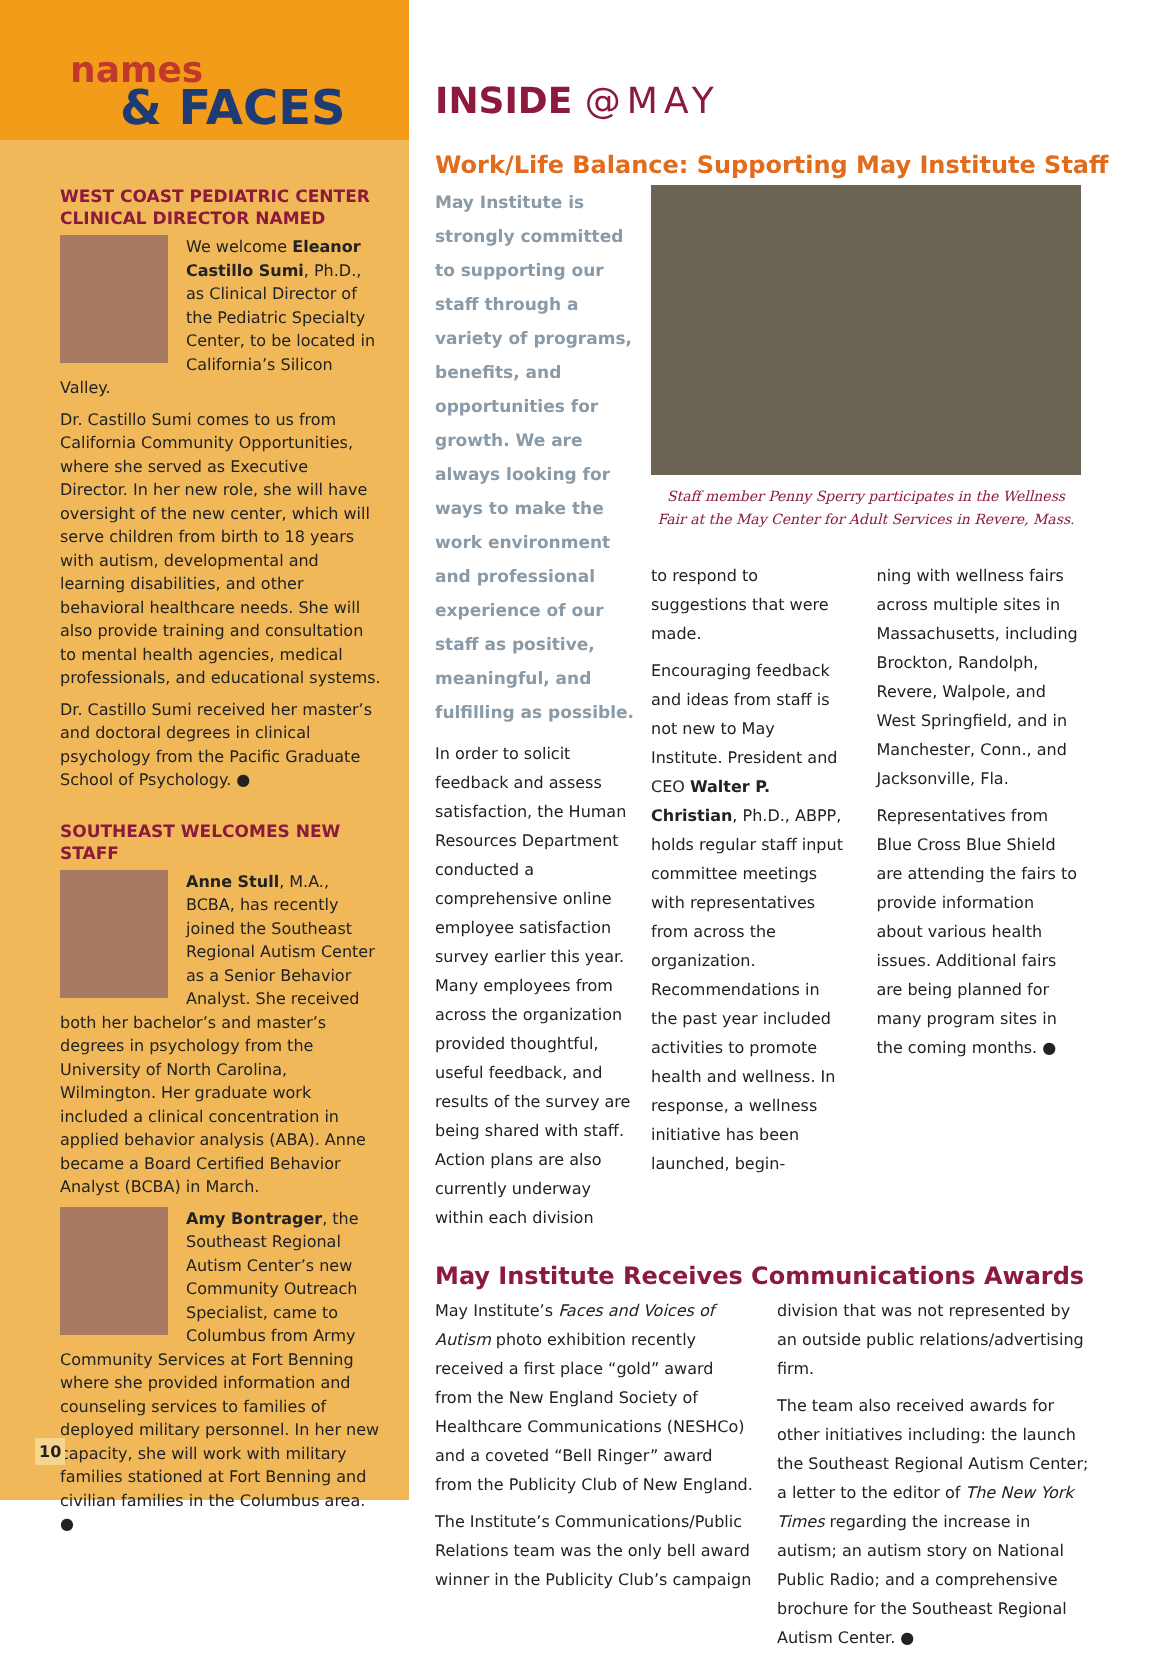names
& FACES
WEST COAST PEDIATRIC CENTER CLINICAL DIRECTOR NAMED
We welcome Eleanor Castillo Sumi, Ph.D., as Clinical Director of the Pediatric Specialty Center, to be located in California’s Silicon Valley.
Dr. Castillo Sumi comes to us from California Community Opportunities, where she served as Executive Director. In her new role, she will have oversight of the new center, which will serve children from birth to 18 years with autism, developmental and learning disabilities, and other behavioral healthcare needs. She will also provide training and consultation to mental health agencies, medical professionals, and educational systems.
Dr. Castillo Sumi received her master’s and doctoral degrees in clinical psychology from the Pacific Graduate School of Psychology. ●
SOUTHEAST WELCOMES NEW STAFF
Anne Stull, M.A., BCBA, has recently joined the Southeast Regional Autism Center as a Senior Behavior Analyst. She received both her bachelor’s and master’s degrees in psychology from the University of North Carolina, Wilmington. Her graduate work included a clinical concentration in applied behavior analysis (ABA). Anne became a Board Certified Behavior Analyst (BCBA) in March.
Amy Bontrager, the Southeast Regional Autism Center’s new Community Outreach Specialist, came to Columbus from Army Community Services at Fort Benning where she provided information and counseling services to families of deployed military personnel. In her new capacity, she will work with military families stationed at Fort Benning and civilian families in the Columbus area. ●
10
INSIDE @MAY
Work/Life Balance: Supporting May Institute Staff
May Institute is strongly committed to supporting our staff through a variety of programs, benefits, and opportunities for growth. We are always looking for ways to make the work environment and professional experience of our staff as positive, meaningful, and fulfilling as possible.
In order to solicit feedback and assess satisfaction, the Human Resources Department conducted a comprehensive online employee satisfaction survey earlier this year. Many employees from across the organization provided thoughtful, useful feedback, and results of the survey are being shared with staff. Action plans are also currently underway within each division
Staff member Penny Sperry participates in the Wellness Fair at the May Center for Adult Services in Revere, Mass.
to respond to suggestions that were made.
Encouraging feedback and ideas from staff is not new to May Institute. President and CEO Walter P. Christian, Ph.D., ABPP, holds regular staff input committee meetings with representatives from across the organization. Recommendations in the past year included activities to promote health and wellness. In response, a wellness initiative has been launched, begin-
ning with wellness fairs across multiple sites in Massachusetts, including Brockton, Randolph, Revere, Walpole, and West Springfield, and in Manchester, Conn., and Jacksonville, Fla.
Representatives from Blue Cross Blue Shield are attending the fairs to provide information about various health issues. Additional fairs are being planned for many program sites in the coming months. ●
May Institute Receives Communications Awards
May Institute’s Faces and Voices of Autism photo exhibition recently received a first place “gold” award from the New England Society of Healthcare Communications (NESHCo) and a coveted “Bell Ringer” award from the Publicity Club of New England.
The Institute’s Communications/Public Relations team was the only bell award winner in the Publicity Club’s campaign
division that was not represented by an outside public relations/advertising firm.
The team also received awards for other initiatives including: the launch the Southeast Regional Autism Center; a letter to the editor of The New York Times regarding the increase in autism; an autism story on National Public Radio; and a comprehensive brochure for the Southeast Regional Autism Center. ●